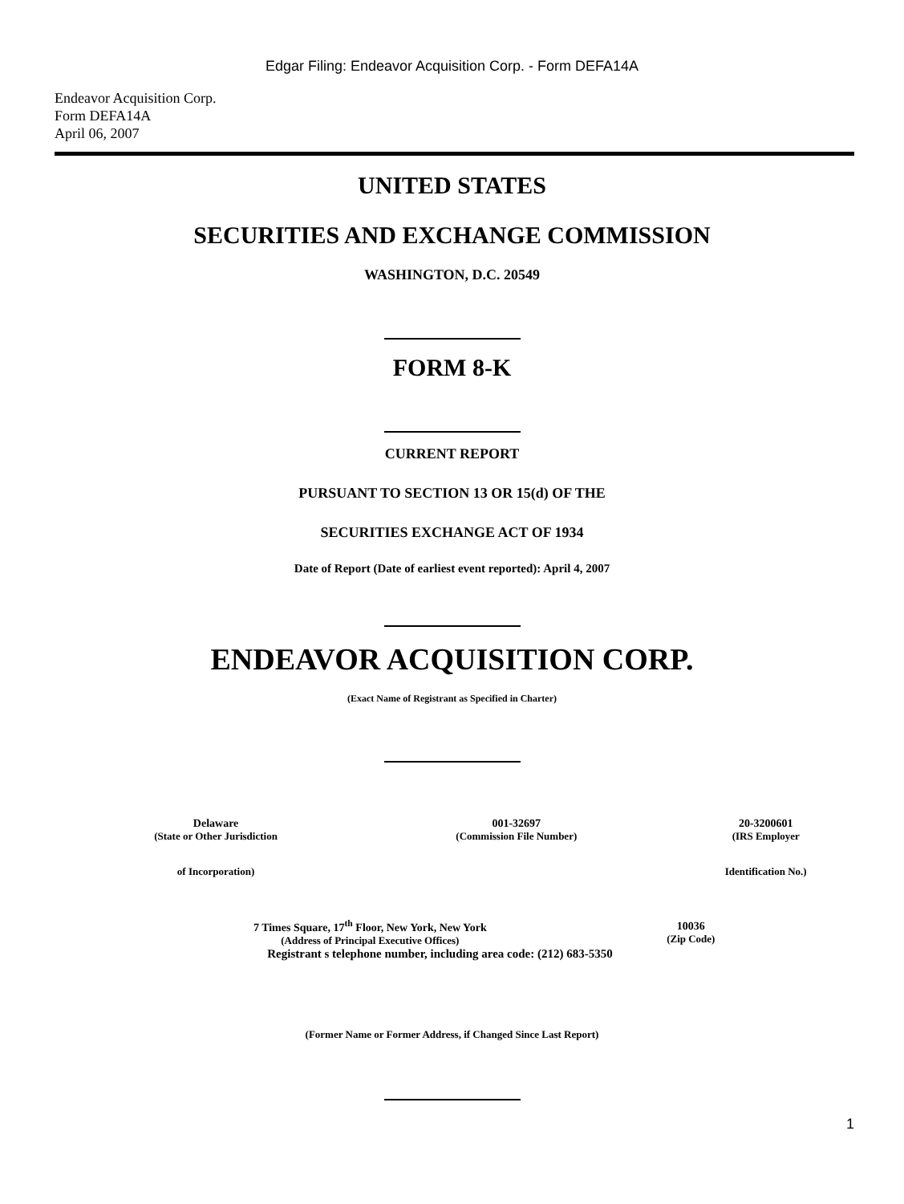Edgar Filing: Endeavor Acquisition Corp. - Form DEFA14A
Endeavor Acquisition Corp.
Form DEFA14A
April 06, 2007
UNITED STATES
SECURITIES AND EXCHANGE COMMISSION
WASHINGTON, D.C. 20549
FORM 8-K
CURRENT REPORT
PURSUANT TO SECTION 13 OR 15(d) OF THE
SECURITIES EXCHANGE ACT OF 1934
Date of Report (Date of earliest event reported): April 4, 2007
ENDEAVOR ACQUISITION CORP.
(Exact Name of Registrant as Specified in Charter)
| Delaware (State or Other Jurisdiction | 001-32697 (Commission File Number) | 20-3200601 (IRS Employer |
| of Incorporation) | | Identification No.) |
| 7 Times Square, 17<sup>th</sup> Floor, New York, New York (Address of Principal Executive Offices) | 10036 (Zip Code) |
Registrant s telephone number, including area code: (212) 683-5350
(Former Name or Former Address, if Changed Since Last Report)
1